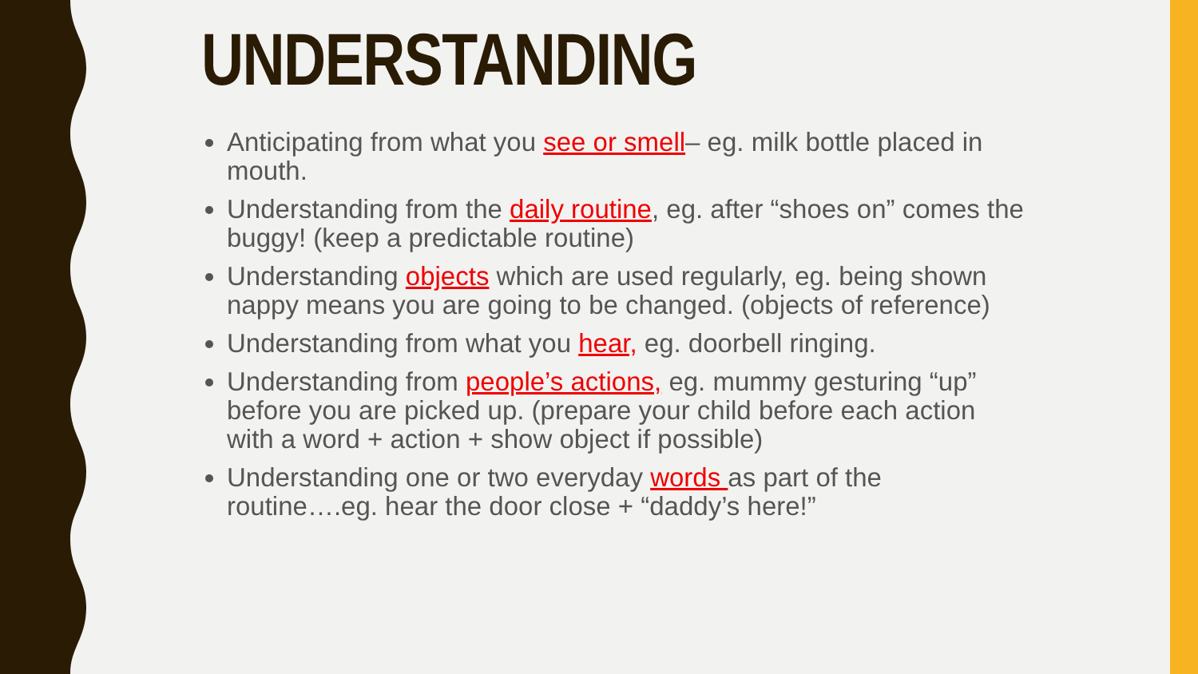UNDERSTANDING
Anticipating from what you see or smell– eg. milk bottle placed in mouth.
Understanding from the daily routine, eg. after “shoes on” comes the buggy! (keep a predictable routine)
Understanding objects which are used regularly, eg. being shown nappy means you are going to be changed. (objects of reference)
Understanding from what you hear, eg. doorbell ringing.
Understanding from people’s actions, eg. mummy gesturing “up” before you are picked up. (prepare your child before each action with a word + action + show object if possible)
Understanding one or two everyday words as part of the routine….eg. hear the door close + “daddy’s here!”